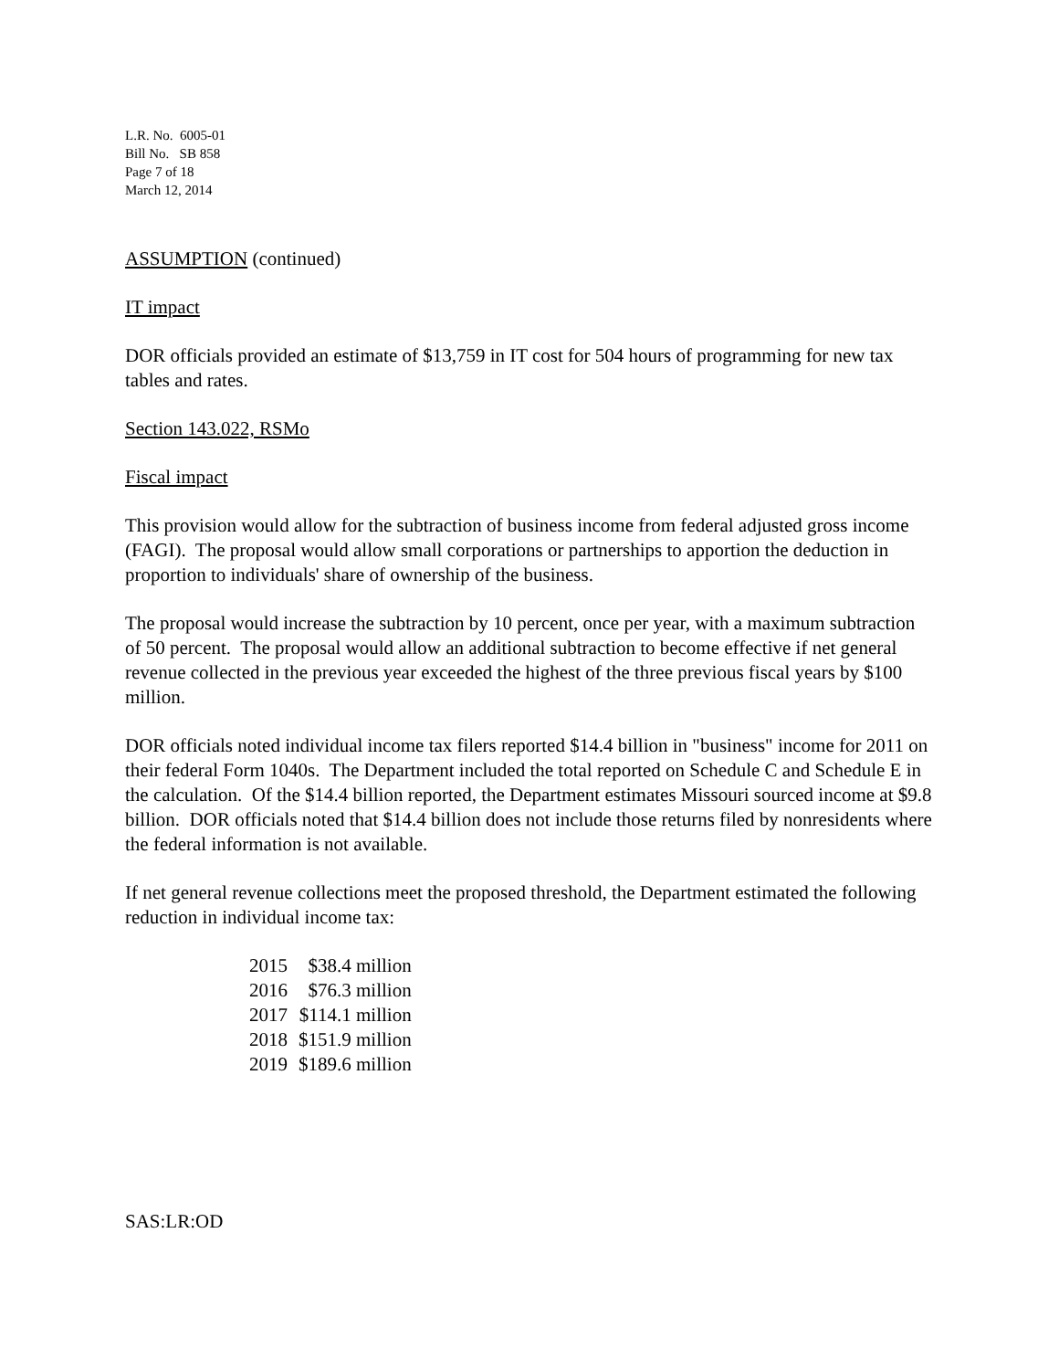L.R. No. 6005-01
Bill No. SB 858
Page 7 of 18
March 12, 2014
ASSUMPTION (continued)
IT impact
DOR officials provided an estimate of $13,759 in IT cost for 504 hours of programming for new tax tables and rates.
Section 143.022, RSMo
Fiscal impact
This provision would allow for the subtraction of business income from federal adjusted gross income (FAGI). The proposal would allow small corporations or partnerships to apportion the deduction in proportion to individuals' share of ownership of the business.
The proposal would increase the subtraction by 10 percent, once per year, with a maximum subtraction of 50 percent. The proposal would allow an additional subtraction to become effective if net general revenue collected in the previous year exceeded the highest of the three previous fiscal years by $100 million.
DOR officials noted individual income tax filers reported $14.4 billion in "business" income for 2011 on their federal Form 1040s. The Department included the total reported on Schedule C and Schedule E in the calculation. Of the $14.4 billion reported, the Department estimates Missouri sourced income at $9.8 billion. DOR officials noted that $14.4 billion does not include those returns filed by nonresidents where the federal information is not available.
If net general revenue collections meet the proposed threshold, the Department estimated the following reduction in individual income tax:
| 2015 | $38.4 million |
| 2016 | $76.3 million |
| 2017 | $114.1 million |
| 2018 | $151.9 million |
| 2019 | $189.6 million |
SAS:LR:OD